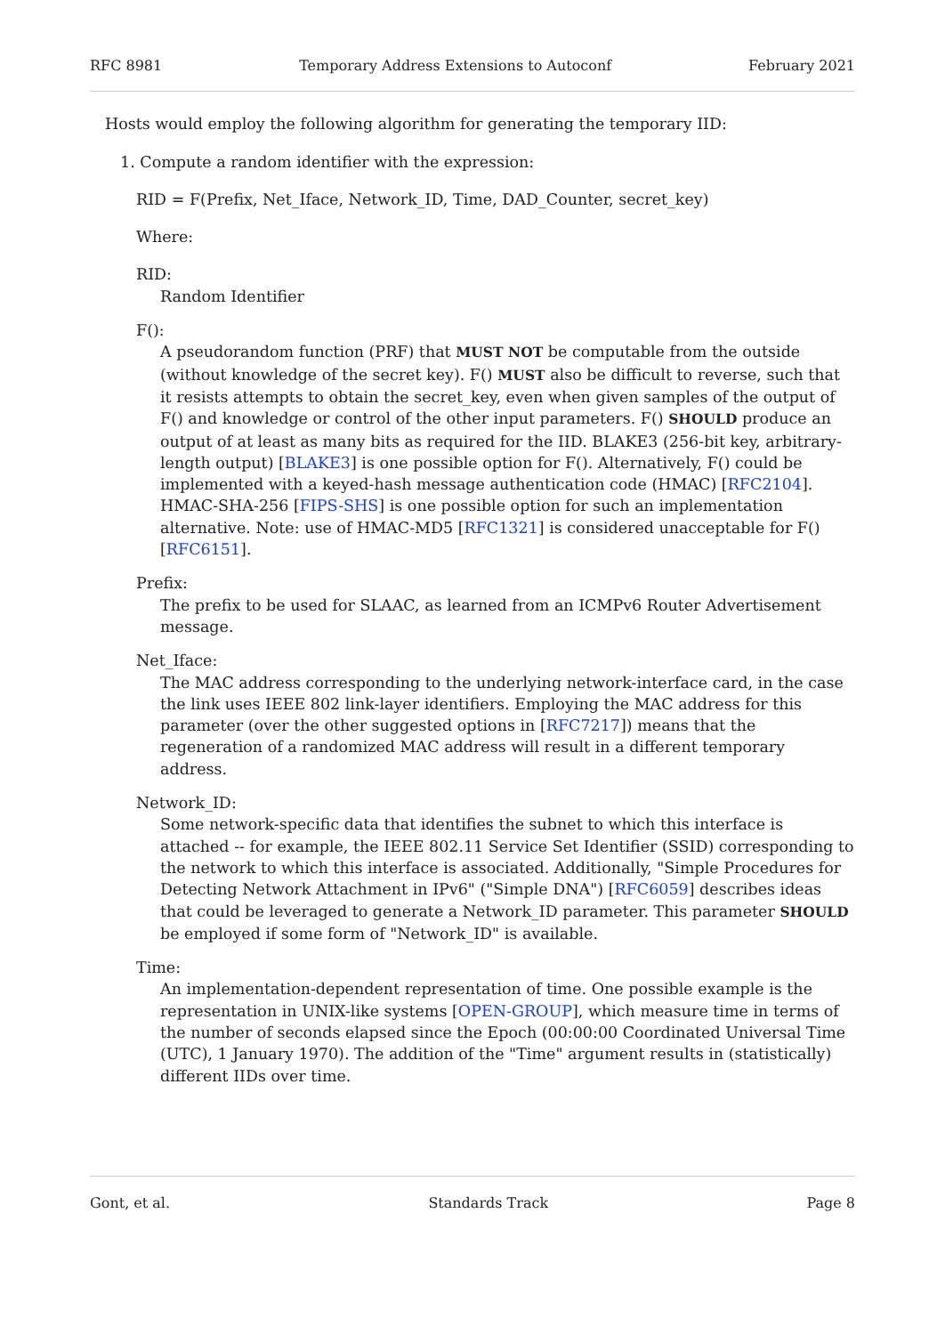RFC 8981 Temporary Address Extensions to Autoconf February 2021
Hosts would employ the following algorithm for generating the temporary IID:
1. Compute a random identifier with the expression:
RID = F(Prefix, Net_Iface, Network_ID, Time, DAD_Counter, secret_key)
Where:
RID:
Random Identifier
F():
A pseudorandom function (PRF) that MUST NOT be computable from the outside (without knowledge of the secret key). F() MUST also be difficult to reverse, such that it resists attempts to obtain the secret_key, even when given samples of the output of F() and knowledge or control of the other input parameters. F() SHOULD produce an output of at least as many bits as required for the IID. BLAKE3 (256-bit key, arbitrary-length output) [BLAKE3] is one possible option for F(). Alternatively, F() could be implemented with a keyed-hash message authentication code (HMAC) [RFC2104]. HMAC-SHA-256 [FIPS-SHS] is one possible option for such an implementation alternative. Note: use of HMAC-MD5 [RFC1321] is considered unacceptable for F() [RFC6151].
Prefix:
The prefix to be used for SLAAC, as learned from an ICMPv6 Router Advertisement message.
Net_Iface:
The MAC address corresponding to the underlying network-interface card, in the case the link uses IEEE 802 link-layer identifiers. Employing the MAC address for this parameter (over the other suggested options in [RFC7217]) means that the regeneration of a randomized MAC address will result in a different temporary address.
Network_ID:
Some network-specific data that identifies the subnet to which this interface is attached -- for example, the IEEE 802.11 Service Set Identifier (SSID) corresponding to the network to which this interface is associated. Additionally, "Simple Procedures for Detecting Network Attachment in IPv6" ("Simple DNA") [RFC6059] describes ideas that could be leveraged to generate a Network_ID parameter. This parameter SHOULD be employed if some form of "Network_ID" is available.
Time:
An implementation-dependent representation of time. One possible example is the representation in UNIX-like systems [OPEN-GROUP], which measure time in terms of the number of seconds elapsed since the Epoch (00:00:00 Coordinated Universal Time (UTC), 1 January 1970). The addition of the "Time" argument results in (statistically) different IIDs over time.
Gont, et al. Standards Track Page 8